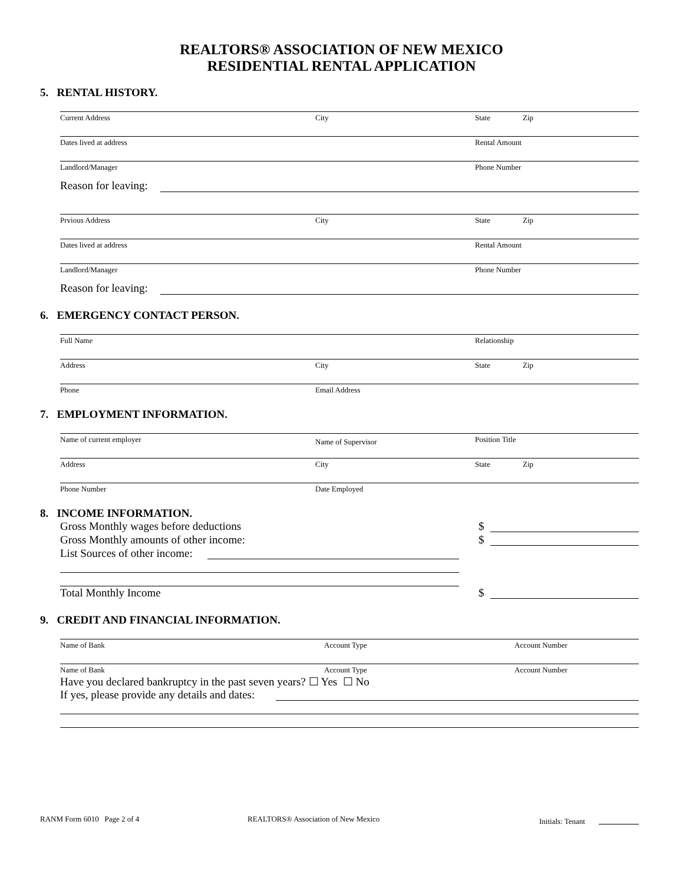REALTORS® ASSOCIATION OF NEW MEXICO
RESIDENTIAL RENTAL APPLICATION
5. RENTAL HISTORY.
Current Address City State Zip
Dates lived at address Rental Amount
Landlord/Manager Phone Number
Reason for leaving:
Prvious Address City State Zip
Dates lived at address Rental Amount
Landlord/Manager Phone Number
Reason for leaving:
6. EMERGENCY CONTACT PERSON.
Full Name Relationship
Address City State Zip
Phone Email Address
7. EMPLOYMENT INFORMATION.
Name of current employer Name of Supervisor Position Title
Address City State Zip
Phone Number Date Employed
8. INCOME INFORMATION.
Gross Monthly wages before deductions
$
Gross Monthly amounts of other income:
$
List Sources of other income:
Total Monthly Income $
9. CREDIT AND FINANCIAL INFORMATION.
Name of Bank Account Type Account Number
Name of Bank Account Type Account Number
Have you declared bankruptcy in the past seven years? ☐ Yes ☐ No
If yes, please provide any details and dates:
RANM Form 6010 Page 2 of 4
REALTORS® Association of New Mexico
Initials: Tenant